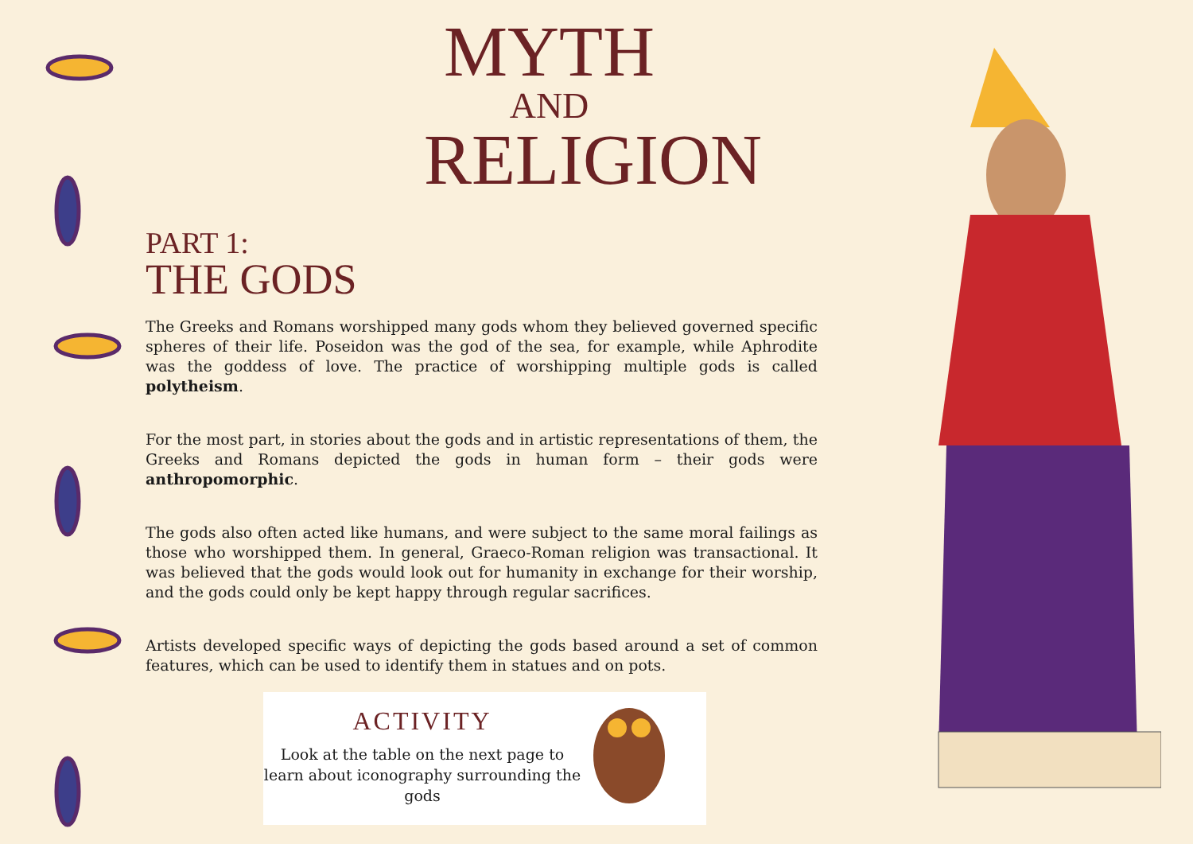MYTH
AND
RELIGION
PART 1:
THE GODS
The Greeks and Romans worshipped many gods whom they believed governed specific spheres of their life. Poseidon was the god of the sea, for example, while Aphrodite was the goddess of love. The practice of worshipping multiple gods is called polytheism.
For the most part, in stories about the gods and in artistic representations of them, the Greeks and Romans depicted the gods in human form – their gods were anthropomorphic.
The gods also often acted like humans, and were subject to the same moral failings as those who worshipped them. In general, Graeco-Roman religion was transactional. It was believed that the gods would look out for humanity in exchange for their worship, and the gods could only be kept happy through regular sacrifices.
Artists developed specific ways of depicting the gods based around a set of common features, which can be used to identify them in statues and on pots.
ACTIVITY
Look at the table on the next page to learn about iconography surrounding the gods